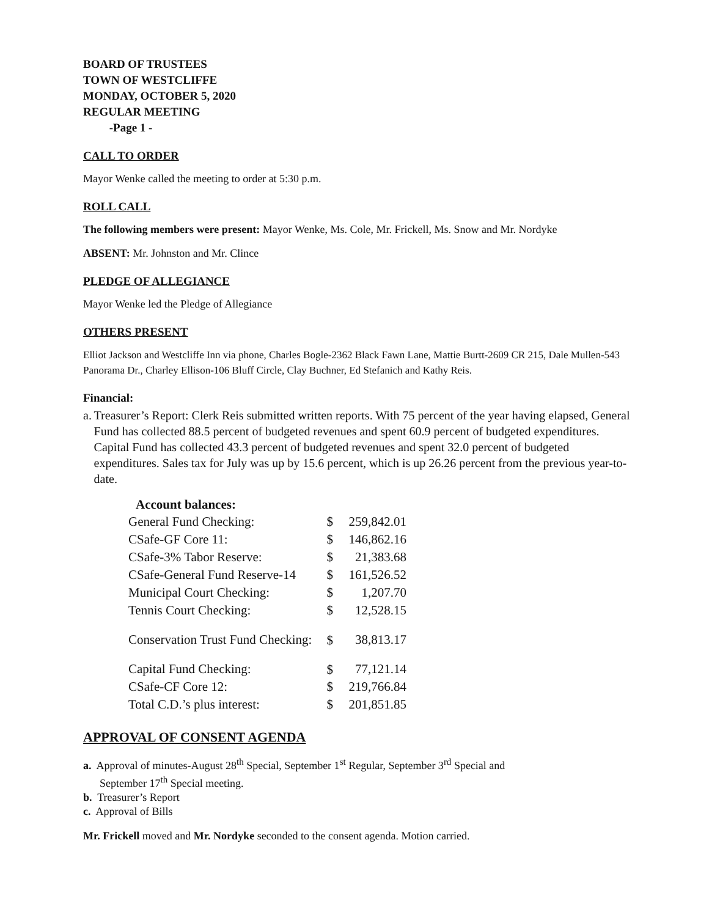BOARD OF TRUSTEES
TOWN OF WESTCLIFFE
MONDAY, OCTOBER 5, 2020
REGULAR MEETING
-Page 1 -
CALL TO ORDER
Mayor Wenke called the meeting to order at 5:30 p.m.
ROLL CALL
The following members were present: Mayor Wenke, Ms. Cole, Mr. Frickell, Ms. Snow and Mr. Nordyke
ABSENT: Mr. Johnston and Mr. Clince
PLEDGE OF ALLEGIANCE
Mayor Wenke led the Pledge of Allegiance
OTHERS PRESENT
Elliot Jackson and Westcliffe Inn via phone, Charles Bogle-2362 Black Fawn Lane, Mattie Burtt-2609 CR 215, Dale Mullen-543 Panorama Dr., Charley Ellison-106 Bluff Circle, Clay Buchner, Ed Stefanich and Kathy Reis.
Financial:
a. Treasurer’s Report: Clerk Reis submitted written reports. With 75 percent of the year having elapsed, General Fund has collected 88.5 percent of budgeted revenues and spent 60.9 percent of budgeted expenditures. Capital Fund has collected 43.3 percent of budgeted revenues and spent 32.0 percent of budgeted expenditures. Sales tax for July was up by 15.6 percent, which is up 26.26 percent from the previous year-to-date.
| Account balances: | | |
| --- | --- | --- |
| General Fund Checking: | $ | 259,842.01 |
| CSafe-GF Core 11: | $ | 146,862.16 |
| CSafe-3% Tabor Reserve: | $ | 21,383.68 |
| CSafe-General Fund Reserve-14 | $ | 161,526.52 |
| Municipal Court Checking: | $ | 1,207.70 |
| Tennis Court Checking: | $ | 12,528.15 |
| Conservation Trust Fund Checking: | $ | 38,813.17 |
| Capital Fund Checking: | $ | 77,121.14 |
| CSafe-CF Core 12: | $ | 219,766.84 |
| Total C.D.’s plus interest: | $ | 201,851.85 |
APPROVAL OF CONSENT AGENDA
a. Approval of minutes-August 28<sup>th</sup> Special, September 1<sup>st</sup> Regular, September 3<sup>rd</sup> Special and
September 17<sup>th</sup> Special meeting.
b. Treasurer’s Report
c. Approval of Bills
Mr. Frickell moved and Mr. Nordyke seconded to the consent agenda. Motion carried.